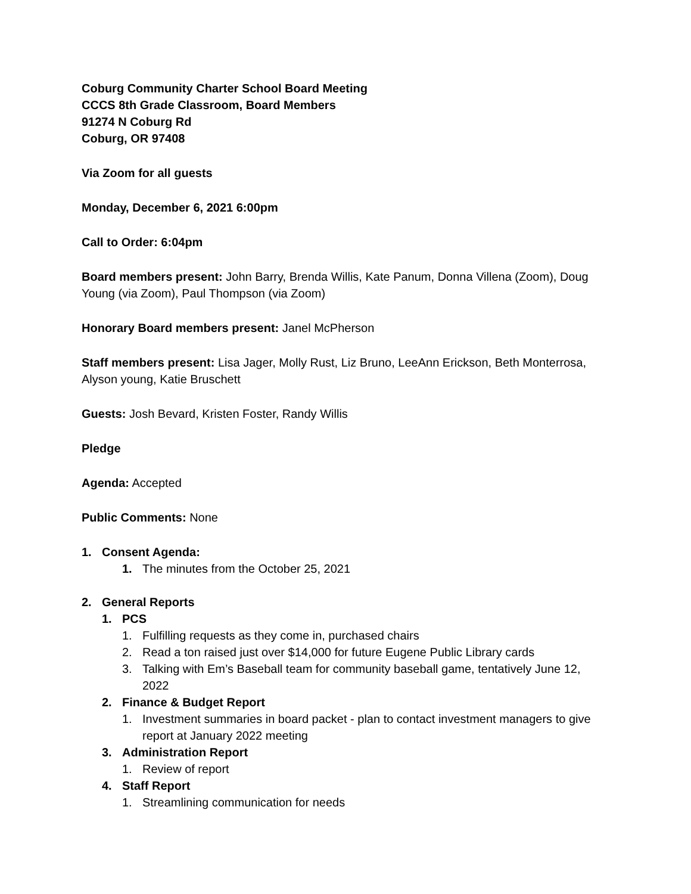Coburg Community Charter School Board Meeting
CCCS 8th Grade Classroom, Board Members
91274 N Coburg Rd
Coburg, OR 97408
Via Zoom for all guests
Monday, December 6, 2021 6:00pm
Call to Order: 6:04pm
Board members present: John Barry, Brenda Willis, Kate Panum, Donna Villena (Zoom), Doug Young (via Zoom), Paul Thompson (via Zoom)
Honorary Board members present: Janel McPherson
Staff members present: Lisa Jager, Molly Rust, Liz Bruno, LeeAnn Erickson, Beth Monterrosa, Alyson young, Katie Bruschett
Guests: Josh Bevard, Kristen Foster, Randy Willis
Pledge
Agenda: Accepted
Public Comments: None
1. Consent Agenda:
1. The minutes from the October 25, 2021
2. General Reports
1. PCS
1. Fulfilling requests as they come in, purchased chairs
2. Read a ton raised just over $14,000 for future Eugene Public Library cards
3. Talking with Em’s Baseball team for community baseball game, tentatively June 12, 2022
2. Finance & Budget Report
1. Investment summaries in board packet - plan to contact investment managers to give report at January 2022 meeting
3. Administration Report
1. Review of report
4. Staff Report
1. Streamlining communication for needs